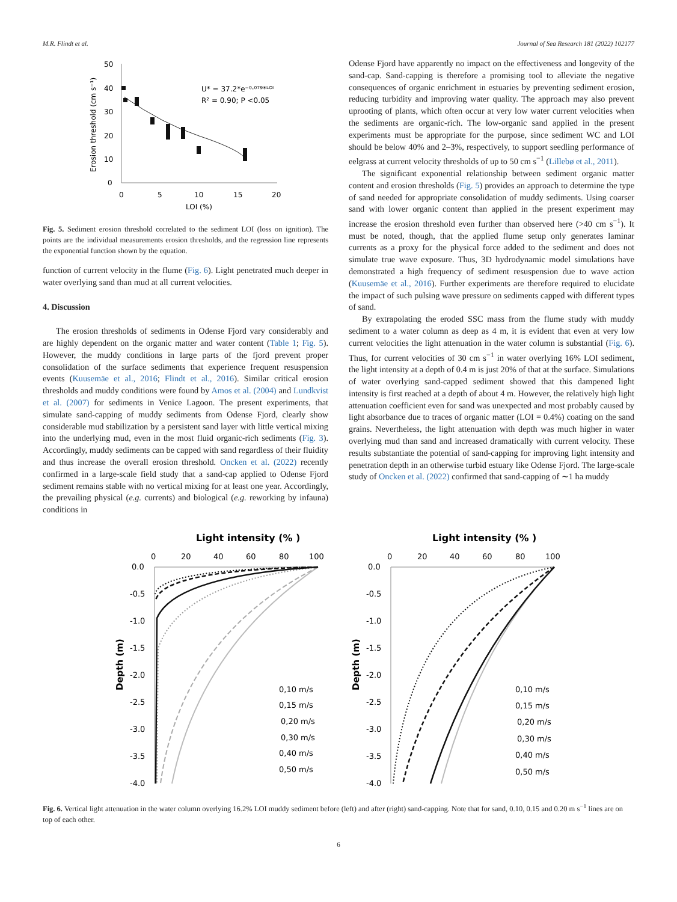M.R. Flindt et al. Journal of Sea Research 181 (2022) 102177
50
40
30
20
10
0
0
5
10
15
20
LOI (%)
Erosion threshold (cm s⁻¹)
U* = 37.2*e⁻⁰·⁰⁷⁹*ᴸᴼᴵ
R² = 0.90; P <0.05
Fig. 5. Sediment erosion threshold correlated to the sediment LOI (loss on ignition). The points are the individual measurements erosion thresholds, and the regression line represents the exponential function shown by the equation.
function of current velocity in the flume (Fig. 6). Light penetrated much deeper in water overlying sand than mud at all current velocities.
4. Discussion
The erosion thresholds of sediments in Odense Fjord vary considerably and are highly dependent on the organic matter and water content (Table 1; Fig. 5). However, the muddy conditions in large parts of the fjord prevent proper consolidation of the surface sediments that experience frequent resuspension events (Kuusemäe et al., 2016; Flindt et al., 2016). Similar critical erosion thresholds and muddy conditions were found by Amos et al. (2004) and Lundkvist et al. (2007) for sediments in Venice Lagoon. The present experiments, that simulate sand-capping of muddy sediments from Odense Fjord, clearly show considerable mud stabilization by a persistent sand layer with little vertical mixing into the underlying mud, even in the most fluid organic-rich sediments (Fig. 3). Accordingly, muddy sediments can be capped with sand regardless of their fluidity and thus increase the overall erosion threshold. Oncken et al. (2022) recently confirmed in a large-scale field study that a sand-cap applied to Odense Fjord sediment remains stable with no vertical mixing for at least one year. Accordingly, the prevailing physical (e.g. currents) and biological (e.g. reworking by infauna) conditions in
Odense Fjord have apparently no impact on the effectiveness and longevity of the sand-cap. Sand-capping is therefore a promising tool to alleviate the negative consequences of organic enrichment in estuaries by preventing sediment erosion, reducing turbidity and improving water quality. The approach may also prevent uprooting of plants, which often occur at very low water current velocities when the sediments are organic-rich. The low-organic sand applied in the present experiments must be appropriate for the purpose, since sediment WC and LOI should be below 40% and 2–3%, respectively, to support seedling performance of eelgrass at current velocity thresholds of up to 50 cm s<sup>−1</sup> (Lillebø et al., 2011).
The significant exponential relationship between sediment organic matter content and erosion thresholds (Fig. 5) provides an approach to determine the type of sand needed for appropriate consolidation of muddy sediments. Using coarser sand with lower organic content than applied in the present experiment may increase the erosion threshold even further than observed here (>40 cm s<sup>−1</sup>). It must be noted, though, that the applied flume setup only generates laminar currents as a proxy for the physical force added to the sediment and does not simulate true wave exposure. Thus, 3D hydrodynamic model simulations have demonstrated a high frequency of sediment resuspension due to wave action (Kuusemäe et al., 2016). Further experiments are therefore required to elucidate the impact of such pulsing wave pressure on sediments capped with different types of sand.
By extrapolating the eroded SSC mass from the flume study with muddy sediment to a water column as deep as 4 m, it is evident that even at very low current velocities the light attenuation in the water column is substantial (Fig. 6). Thus, for current velocities of 30 cm s<sup>−1</sup> in water overlying 16% LOI sediment, the light intensity at a depth of 0.4 m is just 20% of that at the surface. Simulations of water overlying sand-capped sediment showed that this dampened light intensity is first reached at a depth of about 4 m. However, the relatively high light attenuation coefficient even for sand was unexpected and most probably caused by light absorbance due to traces of organic matter (LOI = 0.4%) coating on the sand grains. Nevertheless, the light attenuation with depth was much higher in water overlying mud than sand and increased dramatically with current velocity. These results substantiate the potential of sand-capping for improving light intensity and penetration depth in an otherwise turbid estuary like Odense Fjord. The large-scale study of Oncken et al. (2022) confirmed that sand-capping of ∼1 ha muddy
Light intensity (% )
0
20
40
60
80
100
0.0
-0.5
-1.0
-1.5
-2.0
-2.5
-3.0
-3.5
-4.0
Depth (m)
0,10 m/s
0,15 m/s
0,20 m/s
0,30 m/s
0,40 m/s
0,50 m/s
Light intensity (% )
0
20
40
60
80
100
0.0
-0.5
-1.0
-1.5
-2.0
-2.5
-3.0
-3.5
-4.0
Depth (m)
0,10 m/s
0,15 m/s
0,20 m/s
0,30 m/s
0,40 m/s
0,50 m/s
Fig. 6. Vertical light attenuation in the water column overlying 16.2% LOI muddy sediment before (left) and after (right) sand-capping. Note that for sand, 0.10, 0.15 and 0.20 m s<sup>−1</sup> lines are on top of each other.
6